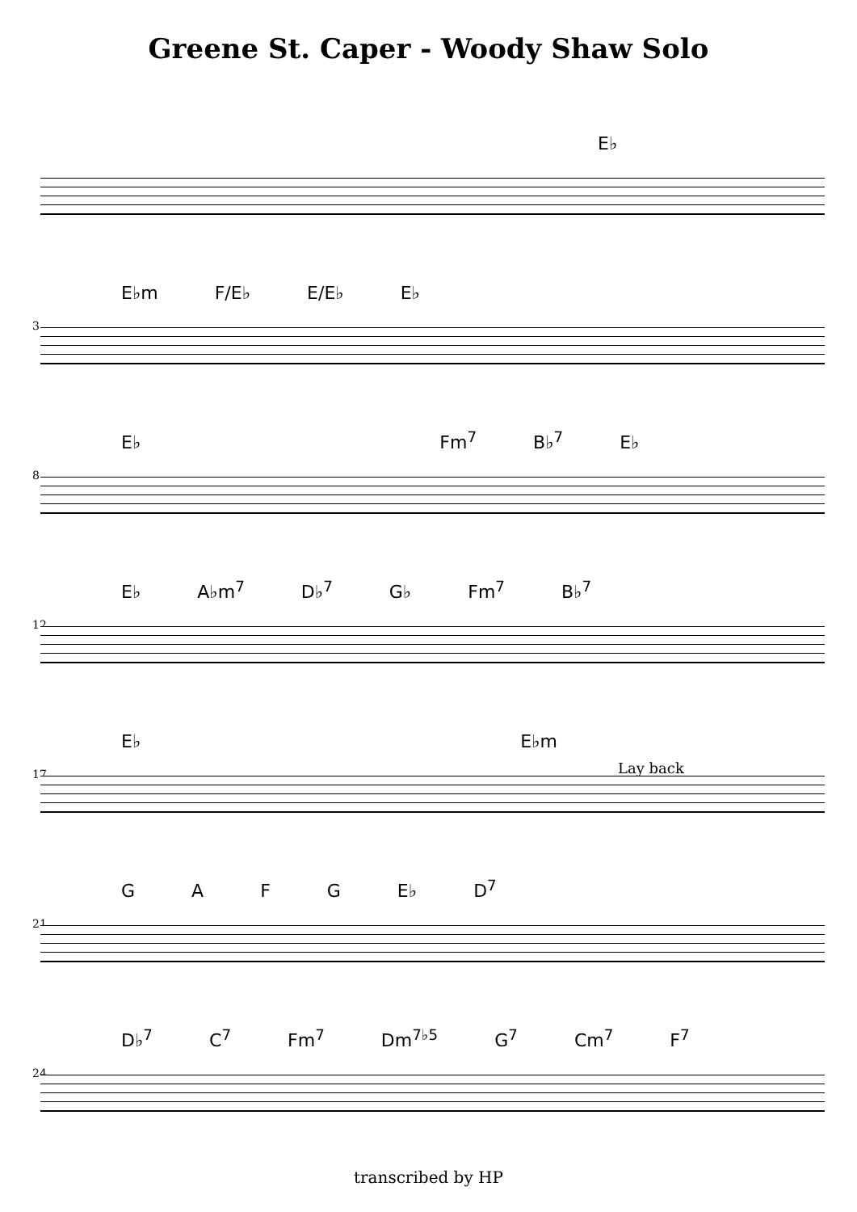Greene St. Caper - Woody Shaw Solo
E♭
3
E♭m F/E♭ E/E♭ E♭
8
E♭ Fm<sup>7</sup> B♭<sup>7</sup> E♭
12
E♭ A♭m<sup>7</sup> D♭<sup>7</sup> G♭ Fm<sup>7</sup> B♭<sup>7</sup>
17
E♭ E♭m
Lay back
21
GAFG E♭ D<sup>7</sup>
24
D♭<sup>7</sup> C<sup>7</sup> Fm<sup>7</sup> Dm<sup>7♭5</sup> G<sup>7</sup> Cm<sup>7</sup> F<sup>7</sup>
transcribed by HP